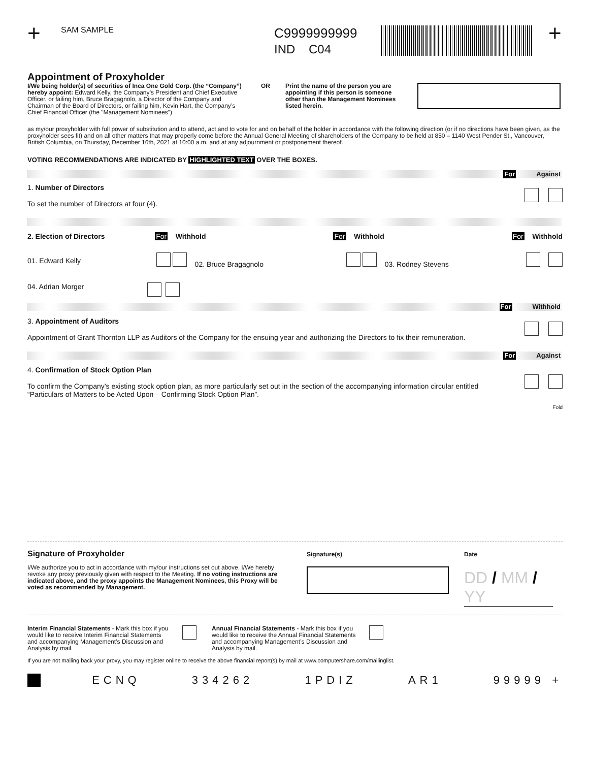+
SAM SAMPLE
C9999999999
IND C04
+
Appointment of Proxyholder
I/We being holder(s) of securities of Inca One Gold Corp. (the “Company”) hereby appoint: Edward Kelly, the Company’s President and Chief Executive Officer, or failing him, Bruce Bragagnolo, a Director of the Company and Chairman of the Board of Directors, or failing him, Kevin Hart, the Company’s Chief Financial Officer (the "Management Nominees")
OR Print the name of the person you are appointing if this person is someone other than the Management Nominees listed herein.
as my/our proxyholder with full power of substitution and to attend, act and to vote for and on behalf of the holder in accordance with the following direction (or if no directions have been given, as the proxyholder sees fit) and on all other matters that may properly come before the Annual General Meeting of shareholders of the Company to be held at 850 – 1140 West Pender St., Vancouver, British Columbia, on Thursday, December 16th, 2021 at 10:00 a.m. and at any adjournment or postponement thereof.
VOTING RECOMMENDATIONS ARE INDICATED BY HIGHLIGHTED TEXT OVER THE BOXES.
For Against
1. Number of Directors
To set the number of Directors at four (4).
2. Election of Directors For Withhold For Withhold For Withhold
01. Edward Kelly 02. Bruce Bragagnolo 03. Rodney Stevens
04. Adrian Morger
For Withhold
3. Appointment of Auditors
Appointment of Grant Thornton LLP as Auditors of the Company for the ensuing year and authorizing the Directors to fix their remuneration.
For Against
4. Confirmation of Stock Option Plan
To confirm the Company’s existing stock option plan, as more particularly set out in the section of the accompanying information circular entitled “Particulars of Matters to be Acted Upon – Confirming Stock Option Plan”.
Fold
Signature of Proxyholder
I/We authorize you to act in accordance with my/our instructions set out above. I/We hereby revoke any proxy previously given with respect to the Meeting. If no voting instructions are indicated above, and the proxy appoints the Management Nominees, this Proxy will be voted as recommended by Management.
Signature(s) Date
DD / MM / YY
Interim Financial Statements - Mark this box if you would like to receive Interim Financial Statements and accompanying Management’s Discussion and Analysis by mail.
Annual Financial Statements - Mark this box if you would like to receive the Annual Financial Statements and accompanying Management’s Discussion and Analysis by mail.
If you are not mailing back your proxy, you may register online to receive the above financial report(s) by mail at www.computershare.com/mailinglist.
ECNQ 334262 1PDIZ AR1 99999 +